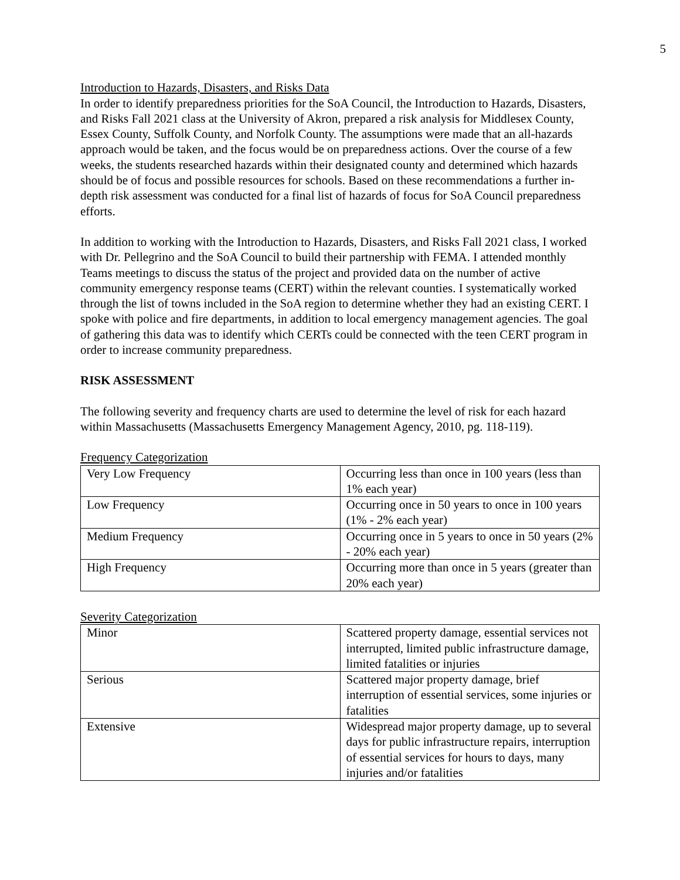5
Introduction to Hazards, Disasters, and Risks Data
In order to identify preparedness priorities for the SoA Council, the Introduction to Hazards, Disasters, and Risks Fall 2021 class at the University of Akron, prepared a risk analysis for Middlesex County, Essex County, Suffolk County, and Norfolk County. The assumptions were made that an all-hazards approach would be taken, and the focus would be on preparedness actions. Over the course of a few weeks, the students researched hazards within their designated county and determined which hazards should be of focus and possible resources for schools. Based on these recommendations a further in-depth risk assessment was conducted for a final list of hazards of focus for SoA Council preparedness efforts.
In addition to working with the Introduction to Hazards, Disasters, and Risks Fall 2021 class, I worked with Dr. Pellegrino and the SoA Council to build their partnership with FEMA. I attended monthly Teams meetings to discuss the status of the project and provided data on the number of active community emergency response teams (CERT) within the relevant counties. I systematically worked through the list of towns included in the SoA region to determine whether they had an existing CERT. I spoke with police and fire departments, in addition to local emergency management agencies. The goal of gathering this data was to identify which CERTs could be connected with the teen CERT program in order to increase community preparedness.
RISK ASSESSMENT
The following severity and frequency charts are used to determine the level of risk for each hazard within Massachusetts (Massachusetts Emergency Management Agency, 2010, pg. 118-119).
Frequency Categorization
| Very Low Frequency | Occurring less than once in 100 years (less than 1% each year) |
| Low Frequency | Occurring once in 50 years to once in 100 years (1% - 2% each year) |
| Medium Frequency | Occurring once in 5 years to once in 50 years (2% - 20% each year) |
| High Frequency | Occurring more than once in 5 years (greater than 20% each year) |
Severity Categorization
| Minor | Scattered property damage, essential services not interrupted, limited public infrastructure damage, limited fatalities or injuries |
| Serious | Scattered major property damage, brief interruption of essential services, some injuries or fatalities |
| Extensive | Widespread major property damage, up to several days for public infrastructure repairs, interruption of essential services for hours to days, many injuries and/or fatalities |